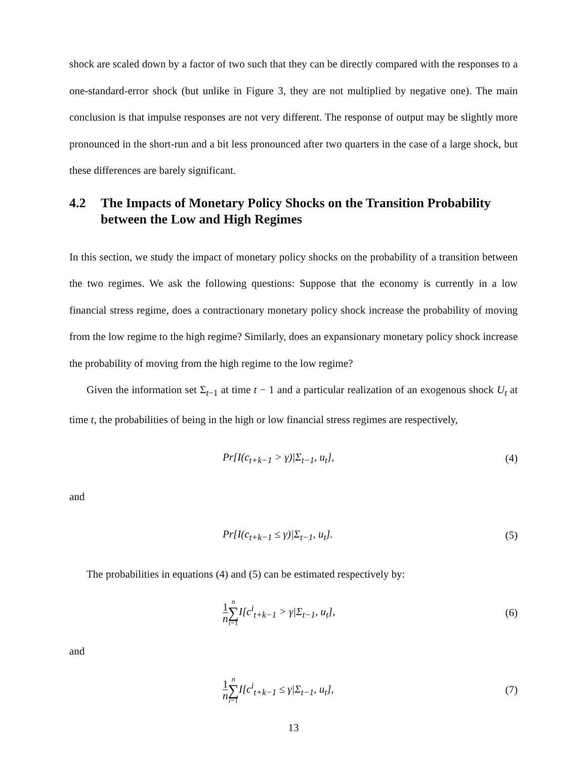shock are scaled down by a factor of two such that they can be directly compared with the responses to a one-standard-error shock (but unlike in Figure 3, they are not multiplied by negative one). The main conclusion is that impulse responses are not very different. The response of output may be slightly more pronounced in the short-run and a bit less pronounced after two quarters in the case of a large shock, but these differences are barely significant.
4.2 The Impacts of Monetary Policy Shocks on the Transition Probability between the Low and High Regimes
In this section, we study the impact of monetary policy shocks on the probability of a transition between the two regimes. We ask the following questions: Suppose that the economy is currently in a low financial stress regime, does a contractionary monetary policy shock increase the probability of moving from the low regime to the high regime? Similarly, does an expansionary monetary policy shock increase the probability of moving from the high regime to the low regime?
Given the information set Σ<sub>t−1</sub> at time t − 1 and a particular realization of an exogenous shock U<sub>t</sub> at time t, the probabilities of being in the high or low financial stress regimes are respectively,
Pr[I(c<sub>t+k−1</sub> > γ)|Σ<sub>t−1</sub>, u<sub>t</sub>], (4)
and
Pr[I(c<sub>t+k−1</sub> ≤ γ)|Σ<sub>t−1</sub>, u<sub>t</sub>]. (5)
The probabilities in equations (4) and (5) can be estimated respectively by:
1 n n ∑ i=1 I[c<sup>i</sup><sub>t+k−1</sub> > γ|Σ<sub>t−1</sub>, u<sub>t</sub>],
(6)
and
1 n n ∑ i=1 I[c<sup>i</sup><sub>t+k−1</sub> ≤ γ|Σ<sub>t−1</sub>, u<sub>t</sub>],
(7)
13